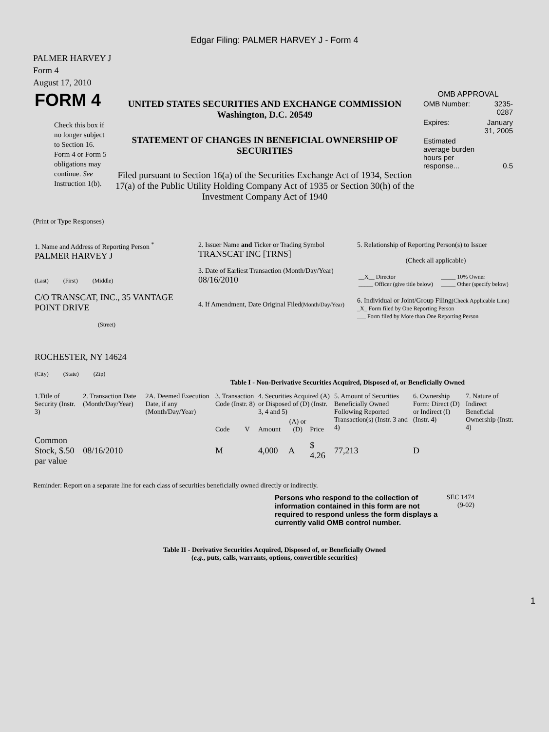Edgar Filing: PALMER HARVEY J - Form 4
PALMER HARVEY J
Form 4
August 17, 2010
| FORM 4 Check this box if no longer subject to Section 16. Form 4 or Form 5 obligations may continue. See Instruction 1(b). | UNITED STATES SECURITIES AND EXCHANGE COMMISSION Washington, D.C. 20549 STATEMENT OF CHANGES IN BENEFICIAL OWNERSHIP OF SECURITIES Filed pursuant to Section 16(a) of the Securities Exchange Act of 1934, Section 17(a) of the Public Utility Holding Company Act of 1935 or Section 30(h) of the Investment Company Act of 1940 | OMB APPROVAL / OMB Number: / 3235-0287 / / Expires: / January 31, 2005 / / Estimated average burden hours per response... / 0.5 / |
(Print or Type Responses)
| 1. Name and Address of Reporting Person <sup>*</sup> PALMER HARVEY J (Last) (First) (Middle) C/O TRANSCAT, INC., 35 VANTAGE POINT DRIVE (Street) ROCHESTER, NY 14624 (City) (State) (Zip) | 2. Issuer Name and Ticker or Trading Symbol TRANSCAT INC [TRNS] 3. Date of Earliest Transaction (Month/Day/Year) 08/16/2010 4. If Amendment, Date Original Filed (Month/Day/Year) | 5. Relationship of Reporting Person(s) to Issuer (Check all applicable) / __X__ Director _____ Officer (give title below) / _____ 10% Owner _____ Other (specify below) / 6. Individual or Joint/Group Filing (Check Applicable Line) _X_ Form filed by One Reporting Person ___ Form filed by More than One Reporting Person |
Table I - Non-Derivative Securities Acquired, Disposed of, or Beneficially Owned
| 1.Title of Security (Instr. 3) | 2. Transaction Date (Month/Day/Year) | 2A. Deemed Execution Date, if any (Month/Day/Year) | 3. Transaction Code (Instr. 8) | | 4. Securities Acquired (A) or Disposed of (D) (Instr. 3, 4 and 5) | | | 5. Amount of Securities Beneficially Owned Following Reported Transaction(s) (Instr. 3 and 4) | 6. Ownership Form: Direct (D) or Indirect (I) (Instr. 4) | 7. Nature of Indirect Beneficial Ownership (Instr. 4) |
| --- | --- | --- | --- | --- | --- | --- | --- | --- | --- | --- |
| | | | Code | V | Amount | (A) or (D) | Price | | | |
| Common Stock, $.50 par value | 08/16/2010 | | M | | 4,000 | A | $ 4.26 | 77,213 | D | |
Reminder: Report on a separate line for each class of securities beneficially owned directly or indirectly.
Persons who respond to the collection of information contained in this form are not required to respond unless the form displays a currently valid OMB control number.
SEC 1474
(9-02)
Table II - Derivative Securities Acquired, Disposed of, or Beneficially Owned
(e.g., puts, calls, warrants, options, convertible securities)
1